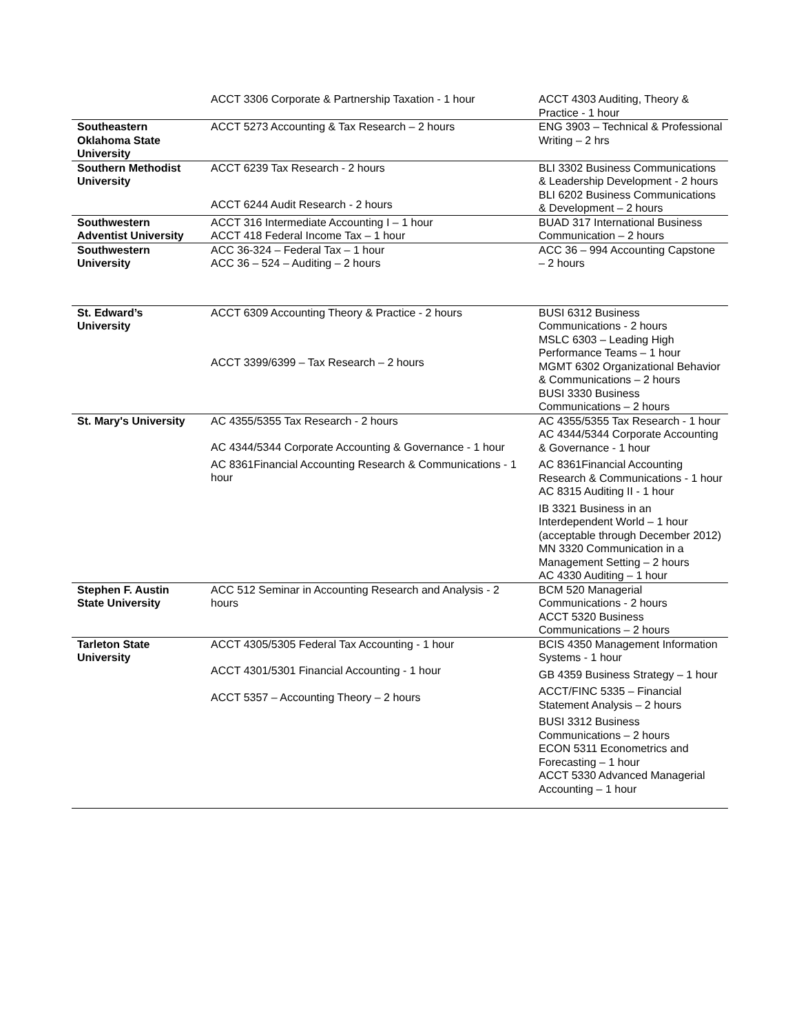| | ACCT 3306 Corporate & Partnership Taxation - 1 hour | ACCT 4303 Auditing, Theory & Practice - 1 hour |
| Southeastern Oklahoma State University | ACCT 5273 Accounting & Tax Research – 2 hours | ENG 3903 – Technical & Professional Writing – 2 hrs |
| Southern Methodist University | ACCT 6239 Tax Research - 2 hours ACCT 6244 Audit Research - 2 hours | BLI 3302 Business Communications & Leadership Development - 2 hours BLI 6202 Business Communications & Development – 2 hours |
| Southwestern Adventist University | ACCT 316 Intermediate Accounting I – 1 hour ACCT 418 Federal Income Tax – 1 hour | BUAD 317 International Business Communication – 2 hours |
| Southwestern University | ACC 36-324 – Federal Tax – 1 hour ACC 36 – 524 – Auditing – 2 hours | ACC 36 – 994 Accounting Capstone – 2 hours |
| St. Edward’s University | ACCT 6309 Accounting Theory & Practice - 2 hours ACCT 3399/6399 – Tax Research – 2 hours | BUSI 6312 Business Communications - 2 hours MSLC 6303 – Leading High Performance Teams – 1 hour MGMT 6302 Organizational Behavior & Communications – 2 hours BUSI 3330 Business Communications – 2 hours |
| St. Mary's University | AC 4355/5355 Tax Research - 2 hours AC 4344/5344 Corporate Accounting & Governance - 1 hour AC 8361Financial Accounting Research & Communications - 1 hour | AC 4355/5355 Tax Research - 1 hour AC 4344/5344 Corporate Accounting & Governance - 1 hour AC 8361Financial Accounting Research & Communications - 1 hour AC 8315 Auditing II - 1 hour IB 3321 Business in an Interdependent World – 1 hour (acceptable through December 2012) MN 3320 Communication in a Management Setting – 2 hours AC 4330 Auditing – 1 hour |
| Stephen F. Austin State University | ACC 512 Seminar in Accounting Research and Analysis - 2 hours | BCM 520 Managerial Communications - 2 hours ACCT 5320 Business Communications – 2 hours |
| Tarleton State University | ACCT 4305/5305 Federal Tax Accounting - 1 hour ACCT 4301/5301 Financial Accounting - 1 hour ACCT 5357 – Accounting Theory – 2 hours | BCIS 4350 Management Information Systems - 1 hour GB 4359 Business Strategy – 1 hour ACCT/FINC 5335 – Financial Statement Analysis – 2 hours BUSI 3312 Business Communications – 2 hours ECON 5311 Econometrics and Forecasting – 1 hour ACCT 5330 Advanced Managerial Accounting – 1 hour |